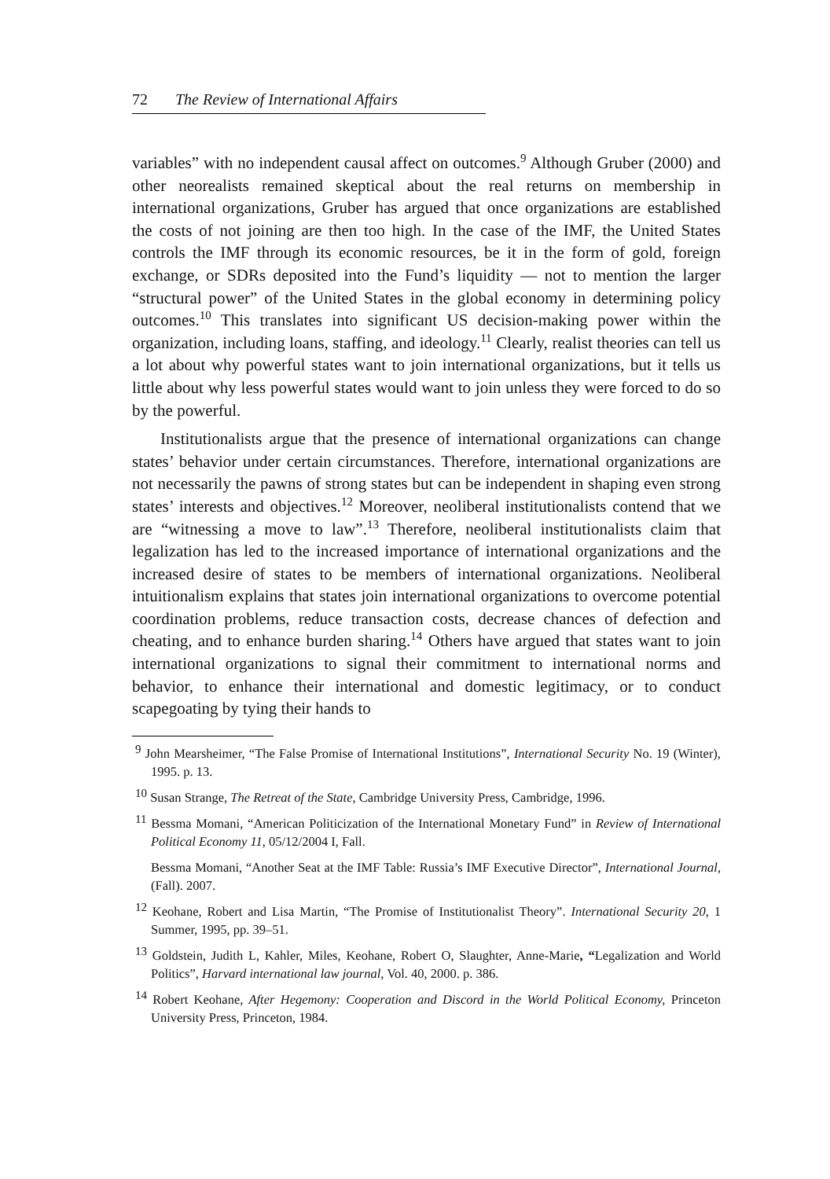72 The Review of International Affairs
variables” with no independent causal affect on outcomes.<sup>9</sup> Although Gruber (2000) and other neorealists remained skeptical about the real returns on membership in international organizations, Gruber has argued that once organizations are established the costs of not joining are then too high. In the case of the IMF, the United States controls the IMF through its economic resources, be it in the form of gold, foreign exchange, or SDRs deposited into the Fund’s liquidity — not to mention the larger “structural power” of the United States in the global economy in determining policy outcomes.<sup>10</sup> This translates into significant US decision-making power within the organization, including loans, staffing, and ideology.<sup>11</sup> Clearly, realist theories can tell us a lot about why powerful states want to join international organizations, but it tells us little about why less powerful states would want to join unless they were forced to do so by the powerful.
Institutionalists argue that the presence of international organizations can change states’ behavior under certain circumstances. Therefore, international organizations are not necessarily the pawns of strong states but can be independent in shaping even strong states’ interests and objectives.<sup>12</sup> Moreover, neoliberal institutionalists contend that we are “witnessing a move to law”.<sup>13</sup> Therefore, neoliberal institutionalists claim that legalization has led to the increased importance of international organizations and the increased desire of states to be members of international organizations. Neoliberal intuitionalism explains that states join international organizations to overcome potential coordination problems, reduce transaction costs, decrease chances of defection and cheating, and to enhance burden sharing.<sup>14</sup> Others have argued that states want to join international organizations to signal their commitment to international norms and behavior, to enhance their international and domestic legitimacy, or to conduct scapegoating by tying their hands to
<sup>9</sup> John Mearsheimer, “The False Promise of International Institutions”, International Security No. 19 (Winter), 1995. p. 13.
<sup>10</sup> Susan Strange, The Retreat of the State, Cambridge University Press, Cambridge, 1996.
<sup>11</sup> Bessma Momani, “American Politicization of the International Monetary Fund” in Review of International Political Economy 11, 05/12/2004 I, Fall.
Bessma Momani, “Another Seat at the IMF Table: Russia’s IMF Executive Director”, International Journal, (Fall). 2007.
<sup>12</sup> Keohane, Robert and Lisa Martin, “The Promise of Institutionalist Theory”. International Security 20, 1 Summer, 1995, pp. 39–51.
<sup>13</sup> Goldstein, Judith L, Kahler, Miles, Keohane, Robert O, Slaughter, Anne-Marie, “Legalization and World Politics”, Harvard international law journal, Vol. 40, 2000. p. 386.
<sup>14</sup> Robert Keohane, After Hegemony: Cooperation and Discord in the World Political Economy, Princeton University Press, Princeton, 1984.